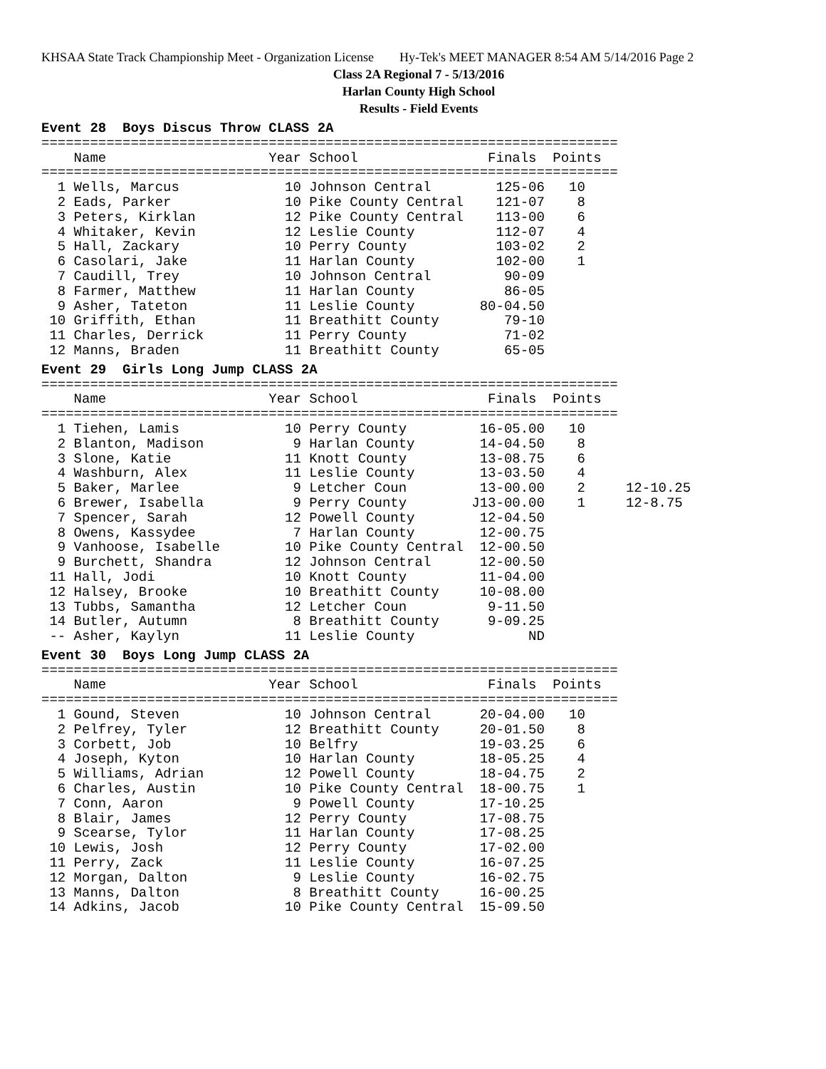KHSAA State Track Championship Meet - Organization License Hy-Tek's MEET MANAGER 8:54 AM 5/14/2016 Page 2
Class 2A Regional 7 - 5/13/2016
Harlan County High School
Results - Field Events
Event 28  Boys Discus Throw CLASS 2A
=======================================================================
    Name                    Year School                Finals  Points
=======================================================================
  1 Wells, Marcus             10 Johnson Central        125-06   10
  2 Eads, Parker              10 Pike County Central    121-07    8
  3 Peters, Kirklan           12 Pike County Central    113-00    6
  4 Whitaker, Kevin           12 Leslie County          112-07    4
  5 Hall, Zackary             10 Perry County           103-02    2
  6 Casolari, Jake            11 Harlan County          102-00    1
  7 Caudill, Trey             10 Johnson Central         90-09
  8 Farmer, Matthew           11 Harlan County           86-05
  9 Asher, Tateton            11 Leslie County        80-04.50
 10 Griffith, Ethan           11 Breathitt County        79-10
 11 Charles, Derrick          11 Perry County            71-02
 12 Manns, Braden             11 Breathitt County        65-05
Event 29  Girls Long Jump CLASS 2A
=======================================================================
    Name                    Year School                Finals  Points
=======================================================================
  1 Tiehen, Lamis             10 Perry County         16-05.00   10
  2 Blanton, Madison           9 Harlan County        14-04.50    8
  3 Slone, Katie              11 Knott County         13-08.75    6
  4 Washburn, Alex            11 Leslie County        13-03.50    4
  5 Baker, Marlee              9 Letcher Coun         13-00.00    2     12-10.25
  6 Brewer, Isabella           9 Perry County        J13-00.00    1     12-8.75
  7 Spencer, Sarah            12 Powell County        12-04.50
  8 Owens, Kassydee            7 Harlan County        12-00.75
  9 Vanhoose, Isabelle        10 Pike County Central  12-00.50
  9 Burchett, Shandra         12 Johnson Central      12-00.50
 11 Hall, Jodi                10 Knott County         11-04.00
 12 Halsey, Brooke            10 Breathitt County     10-08.00
 13 Tubbs, Samantha           12 Letcher Coun          9-11.50
 14 Butler, Autumn             8 Breathitt County      9-09.25
 -- Asher, Kaylyn             11 Leslie County              ND
Event 30  Boys Long Jump CLASS 2A
=======================================================================
    Name                    Year School                Finals  Points
=======================================================================
  1 Gound, Steven             10 Johnson Central      20-04.00   10
  2 Pelfrey, Tyler            12 Breathitt County     20-01.50    8
  3 Corbett, Job              10 Belfry               19-03.25    6
  4 Joseph, Kyton             10 Harlan County        18-05.25    4
  5 Williams, Adrian          12 Powell County        18-04.75    2
  6 Charles, Austin           10 Pike County Central  18-00.75    1
  7 Conn, Aaron                9 Powell County        17-10.25
  8 Blair, James              12 Perry County         17-08.75
  9 Scearse, Tylor            11 Harlan County        17-08.25
 10 Lewis, Josh               12 Perry County         17-02.00
 11 Perry, Zack               11 Leslie County        16-07.25
 12 Morgan, Dalton             9 Leslie County        16-02.75
 13 Manns, Dalton              8 Breathitt County     16-00.25
 14 Adkins, Jacob             10 Pike County Central  15-09.50